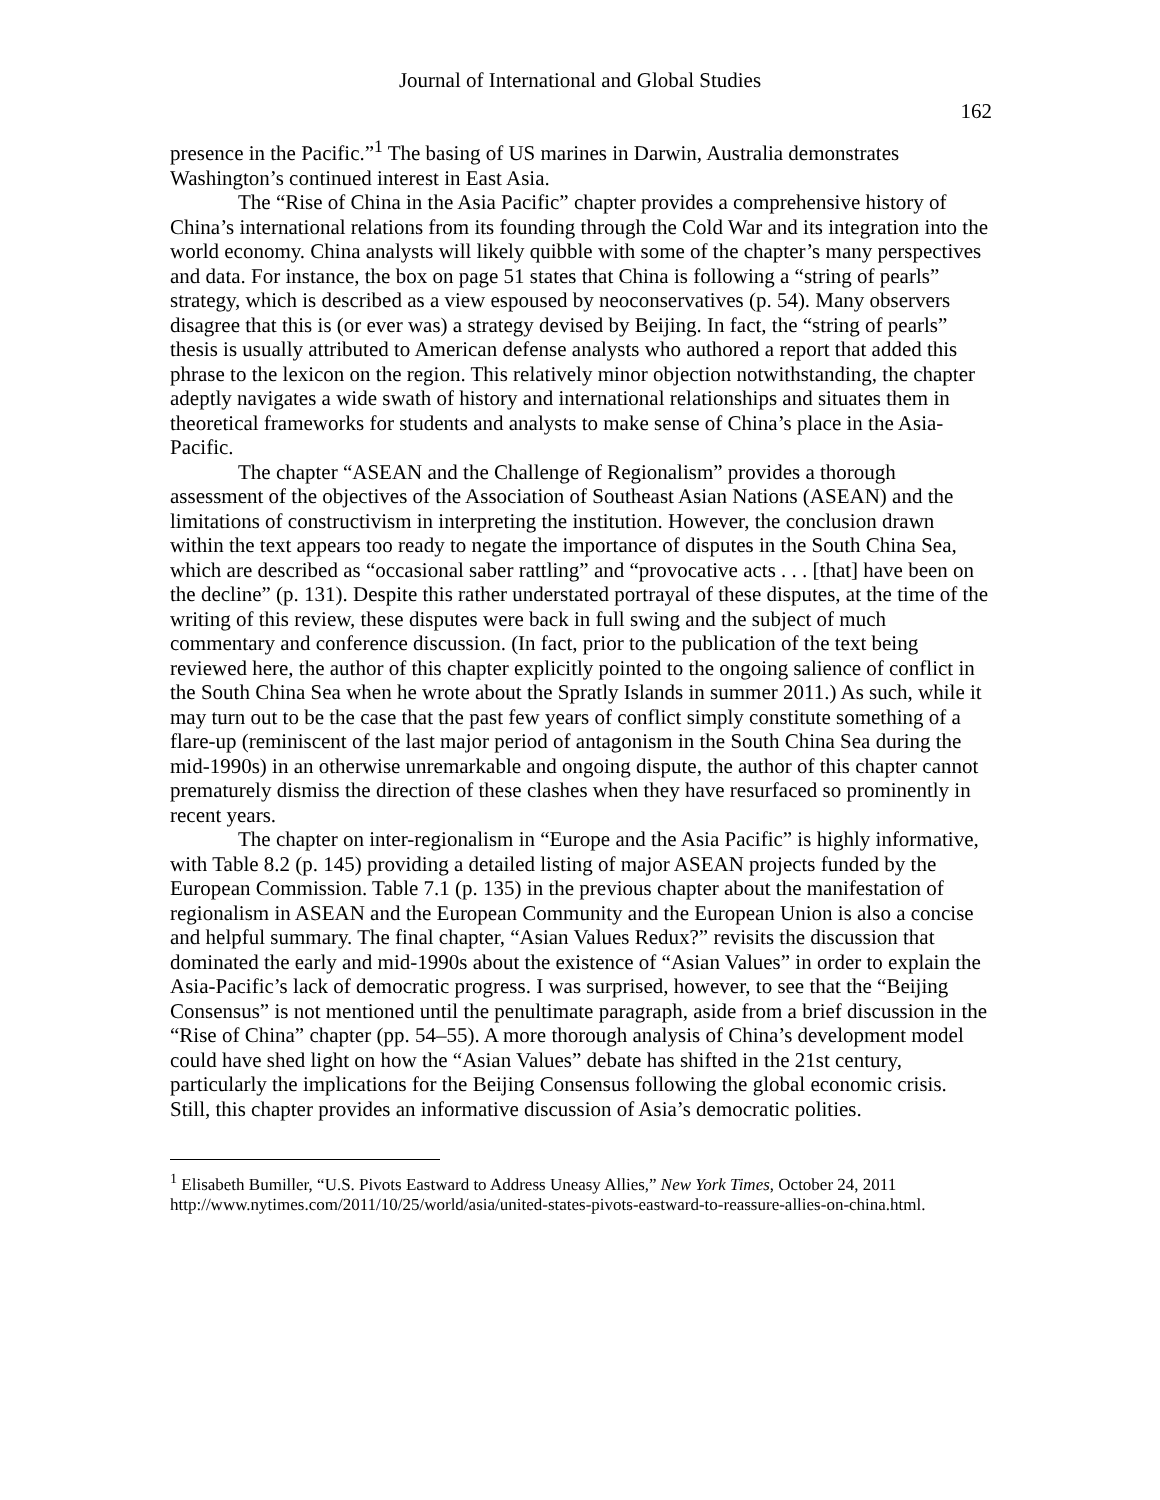Journal of International and Global Studies
162
presence in the Pacific.”<sup>1</sup> The basing of US marines in Darwin, Australia demonstrates Washington’s continued interest in East Asia.
The “Rise of China in the Asia Pacific” chapter provides a comprehensive history of China’s international relations from its founding through the Cold War and its integration into the world economy. China analysts will likely quibble with some of the chapter’s many perspectives and data. For instance, the box on page 51 states that China is following a “string of pearls” strategy, which is described as a view espoused by neoconservatives (p. 54). Many observers disagree that this is (or ever was) a strategy devised by Beijing. In fact, the “string of pearls” thesis is usually attributed to American defense analysts who authored a report that added this phrase to the lexicon on the region. This relatively minor objection notwithstanding, the chapter adeptly navigates a wide swath of history and international relationships and situates them in theoretical frameworks for students and analysts to make sense of China’s place in the Asia-Pacific.
The chapter “ASEAN and the Challenge of Regionalism” provides a thorough assessment of the objectives of the Association of Southeast Asian Nations (ASEAN) and the limitations of constructivism in interpreting the institution. However, the conclusion drawn within the text appears too ready to negate the importance of disputes in the South China Sea, which are described as “occasional saber rattling” and “provocative acts . . . [that] have been on the decline” (p. 131). Despite this rather understated portrayal of these disputes, at the time of the writing of this review, these disputes were back in full swing and the subject of much commentary and conference discussion. (In fact, prior to the publication of the text being reviewed here, the author of this chapter explicitly pointed to the ongoing salience of conflict in the South China Sea when he wrote about the Spratly Islands in summer 2011.) As such, while it may turn out to be the case that the past few years of conflict simply constitute something of a flare-up (reminiscent of the last major period of antagonism in the South China Sea during the mid-1990s) in an otherwise unremarkable and ongoing dispute, the author of this chapter cannot prematurely dismiss the direction of these clashes when they have resurfaced so prominently in recent years.
The chapter on inter-regionalism in “Europe and the Asia Pacific” is highly informative, with Table 8.2 (p. 145) providing a detailed listing of major ASEAN projects funded by the European Commission. Table 7.1 (p. 135) in the previous chapter about the manifestation of regionalism in ASEAN and the European Community and the European Union is also a concise and helpful summary. The final chapter, “Asian Values Redux?” revisits the discussion that dominated the early and mid-1990s about the existence of “Asian Values” in order to explain the Asia-Pacific’s lack of democratic progress. I was surprised, however, to see that the “Beijing Consensus” is not mentioned until the penultimate paragraph, aside from a brief discussion in the “Rise of China” chapter (pp. 54–55). A more thorough analysis of China’s development model could have shed light on how the “Asian Values” debate has shifted in the 21st century, particularly the implications for the Beijing Consensus following the global economic crisis. Still, this chapter provides an informative discussion of Asia’s democratic polities.
<sup>1</sup> Elisabeth Bumiller, “U.S. Pivots Eastward to Address Uneasy Allies,” New York Times, October 24, 2011 http://www.nytimes.com/2011/10/25/world/asia/united-states-pivots-eastward-to-reassure-allies-on-china.html.